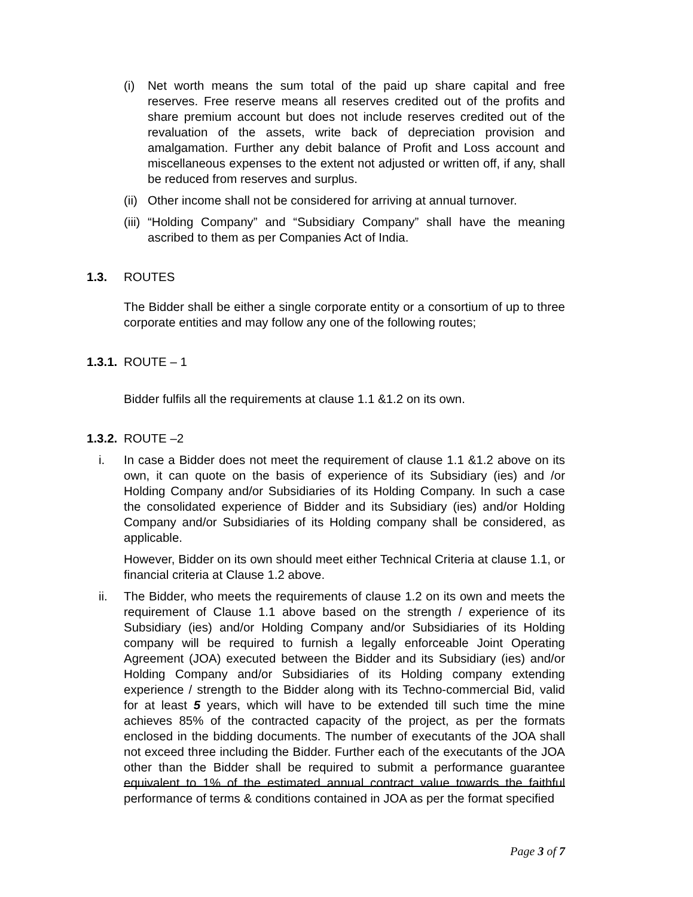(i) Net worth means the sum total of the paid up share capital and free reserves. Free reserve means all reserves credited out of the profits and share premium account but does not include reserves credited out of the revaluation of the assets, write back of depreciation provision and amalgamation. Further any debit balance of Profit and Loss account and miscellaneous expenses to the extent not adjusted or written off, if any, shall be reduced from reserves and surplus.
(ii) Other income shall not be considered for arriving at annual turnover.
(iii) “Holding Company” and “Subsidiary Company” shall have the meaning ascribed to them as per Companies Act of India.
1.3. ROUTES
The Bidder shall be either a single corporate entity or a consortium of up to three corporate entities and may follow any one of the following routes;
1.3.1. ROUTE – 1
Bidder fulfils all the requirements at clause 1.1 &1.2 on its own.
1.3.2. ROUTE –2
i. In case a Bidder does not meet the requirement of clause 1.1 &1.2 above on its own, it can quote on the basis of experience of its Subsidiary (ies) and /or Holding Company and/or Subsidiaries of its Holding Company. In such a case the consolidated experience of Bidder and its Subsidiary (ies) and/or Holding Company and/or Subsidiaries of its Holding company shall be considered, as applicable.
However, Bidder on its own should meet either Technical Criteria at clause 1.1, or financial criteria at Clause 1.2 above.
ii. The Bidder, who meets the requirements of clause 1.2 on its own and meets the requirement of Clause 1.1 above based on the strength / experience of its Subsidiary (ies) and/or Holding Company and/or Subsidiaries of its Holding company will be required to furnish a legally enforceable Joint Operating Agreement (JOA) executed between the Bidder and its Subsidiary (ies) and/or Holding Company and/or Subsidiaries of its Holding company extending experience / strength to the Bidder along with its Techno-commercial Bid, valid for at least 5 years, which will have to be extended till such time the mine achieves 85% of the contracted capacity of the project, as per the formats enclosed in the bidding documents. The number of executants of the JOA shall not exceed three including the Bidder. Further each of the executants of the JOA other than the Bidder shall be required to submit a performance guarantee equivalent to 1% of the estimated annual contract value towards the faithful performance of terms & conditions contained in JOA as per the format specified
Page 3 of 7